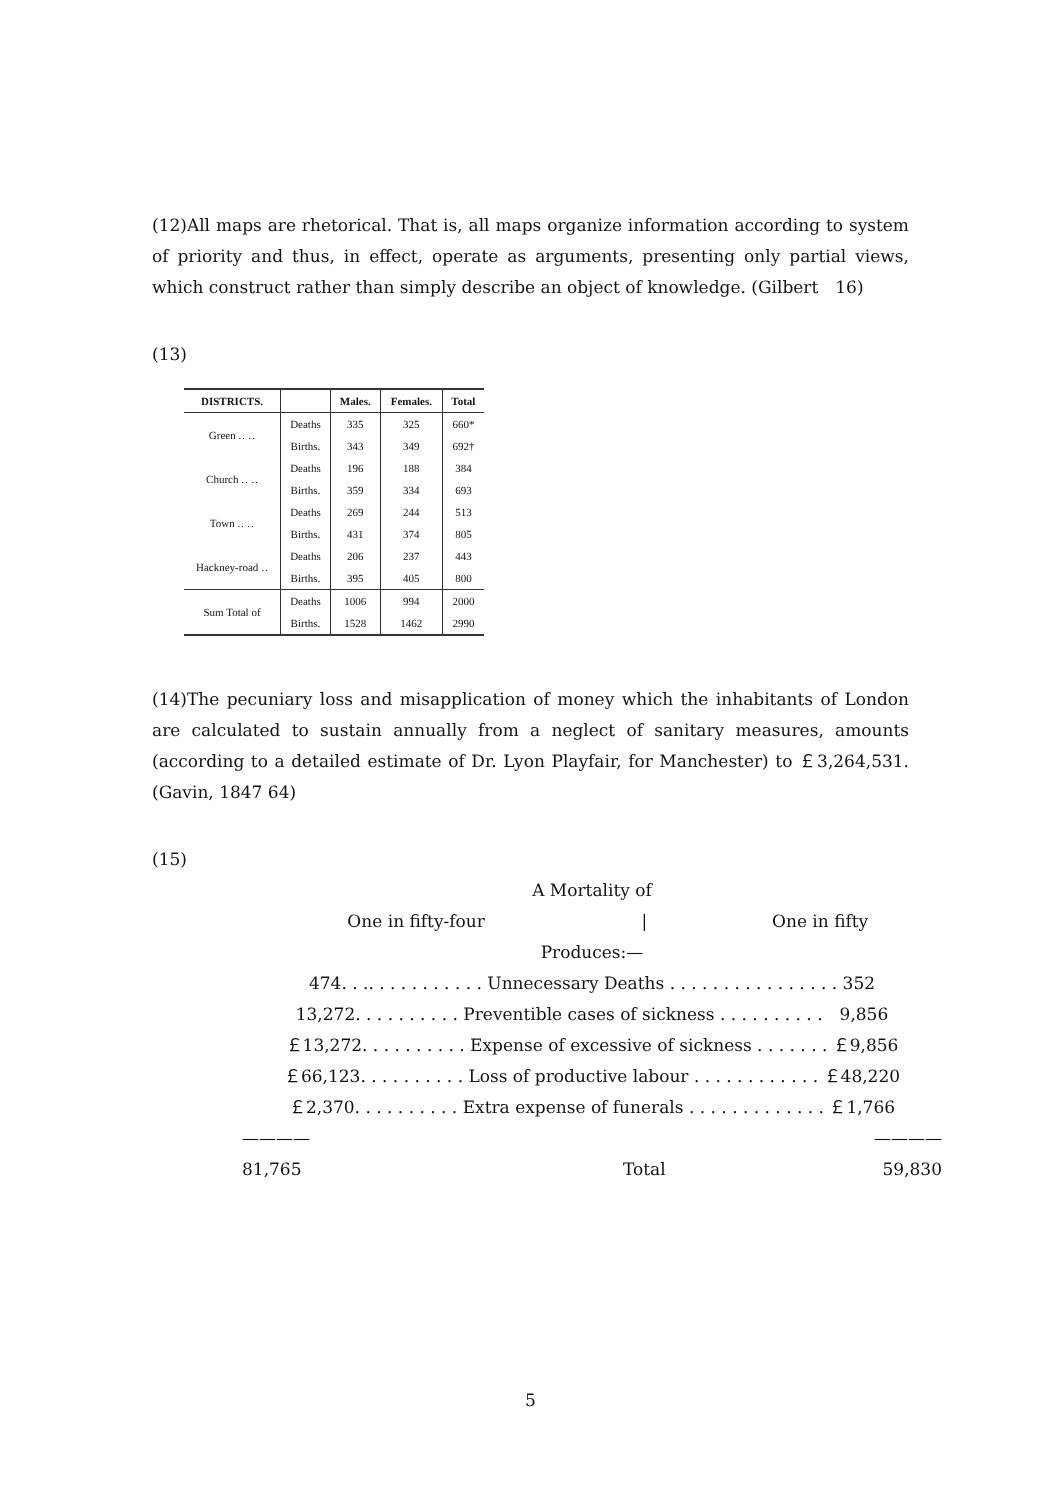(12)All maps are rhetorical. That is, all maps organize information according to system of priority and thus, in effect, operate as arguments, presenting only partial views, which construct rather than simply describe an object of knowledge. (Gilbert　16)
(13)
| DISTRICTS. | | Males. | Females. | Total |
| --- | --- | --- | --- | --- |
| Green ‥ ‥ | Deaths | 335 | 325 | 660* |
| | Births. | 343 | 349 | 692† |
| Church ‥ ‥ | Deaths | 196 | 188 | 384 |
| | Births. | 359 | 334 | 693 |
| Town ‥ ‥ | Deaths | 269 | 244 | 513 |
| | Births. | 431 | 374 | 805 |
| Hackney-road ‥ | Deaths | 206 | 237 | 443 |
| | Births. | 395 | 405 | 800 |
| Sum Total of | Deaths | 1006 | 994 | 2000 |
| | Births. | 1528 | 1462 | 2990 |
(14)The pecuniary loss and misapplication of money which the inhabitants of London are calculated to sustain annually from a neglect of sanitary measures, amounts (according to a detailed estimate of Dr. Lyon Playfair, for Manchester) to ￡3,264,531. (Gavin, 1847 64)
(15)
| A Mortality of | | |
| One in fifty-four | / | One in fifty |
| Produces:— | | |
| 474. . .. . . . . . . . . . . Unnecessary Deaths . . . . . . . . . . . . . . . . 352 | | |
| 13,272. . . . . . . . . . Preventible cases of sickness . . . . . . . . . . 9,856 | | |
| ￡13,272. . . . . . . . . . Expense of excessive of sickness . . . . . . . ￡9,856 | | |
| ￡66,123. . . . . . . . . . Loss of productive labour . . . . . . . . . . . . ￡48,220 | | |
| ￡2,370. . . . . . . . . . Extra expense of funerals . . . . . . . . . . . . . ￡1,766 | | |
| ———— | | ———— |
| 81,765 | Total | 59,830 |
5